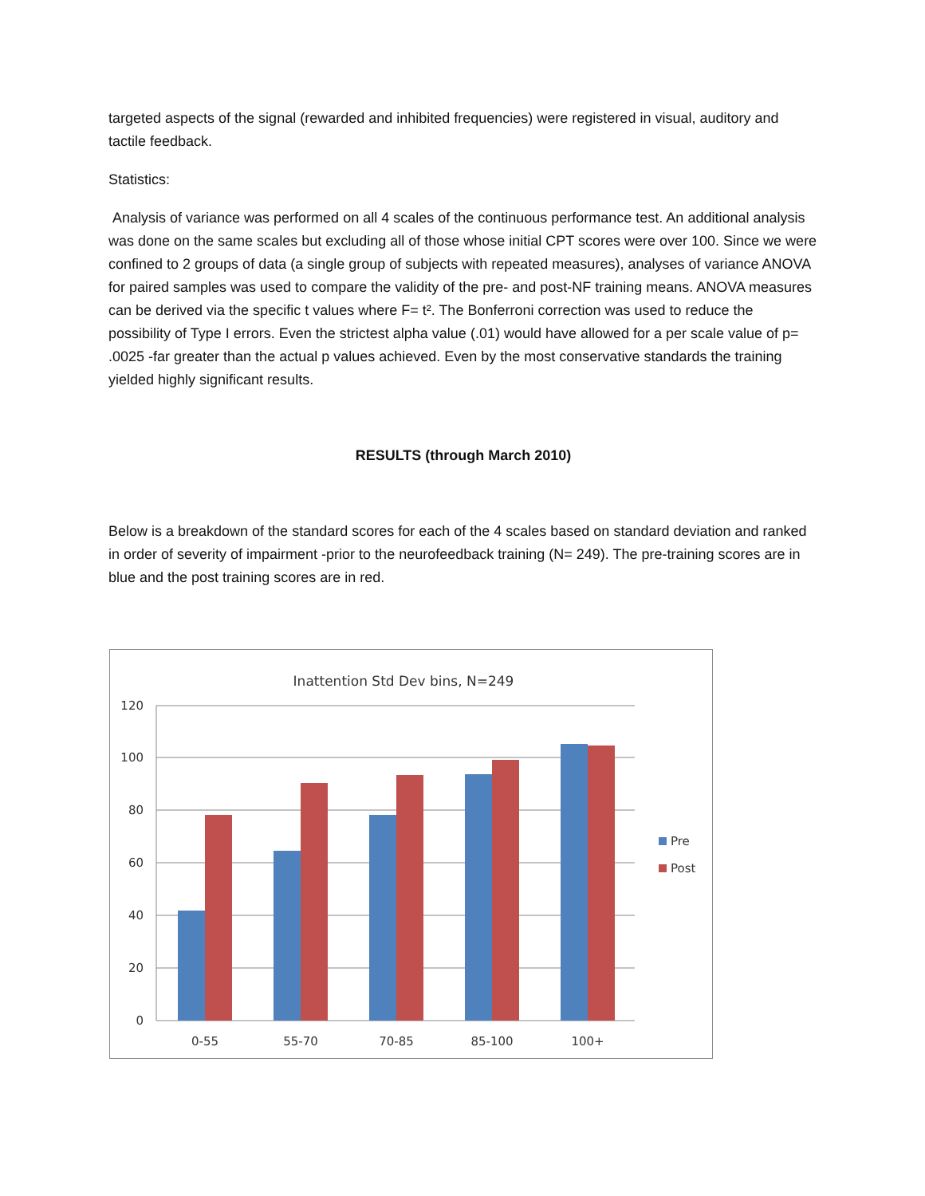targeted aspects of the signal (rewarded and inhibited frequencies) were registered in visual, auditory and tactile feedback.
Statistics:
Analysis of variance was performed on all 4 scales of the continuous performance test. An additional analysis was done on the same scales but excluding all of those whose initial CPT scores were over 100. Since we were confined to 2 groups of data (a single group of subjects with repeated measures), analyses of variance ANOVA for paired samples was used to compare the validity of the pre- and post-NF training means. ANOVA measures can be derived via the specific t values where F= t². The Bonferroni correction was used to reduce the possibility of Type I errors. Even the strictest alpha value (.01) would have allowed for a per scale value of p= .0025 -far greater than the actual p values achieved. Even by the most conservative standards the training yielded highly significant results.
RESULTS (through March 2010)
Below is a breakdown of the standard scores for each of the 4 scales based on standard deviation and ranked in order of severity of impairment -prior to the neurofeedback training (N= 249). The pre-training scores are in blue and the post training scores are in red.
Inattention Std Dev bins, N=249
120
100
80
60
40
20
0
0-55
55-70
70-85
85-100
100+
Pre
Post